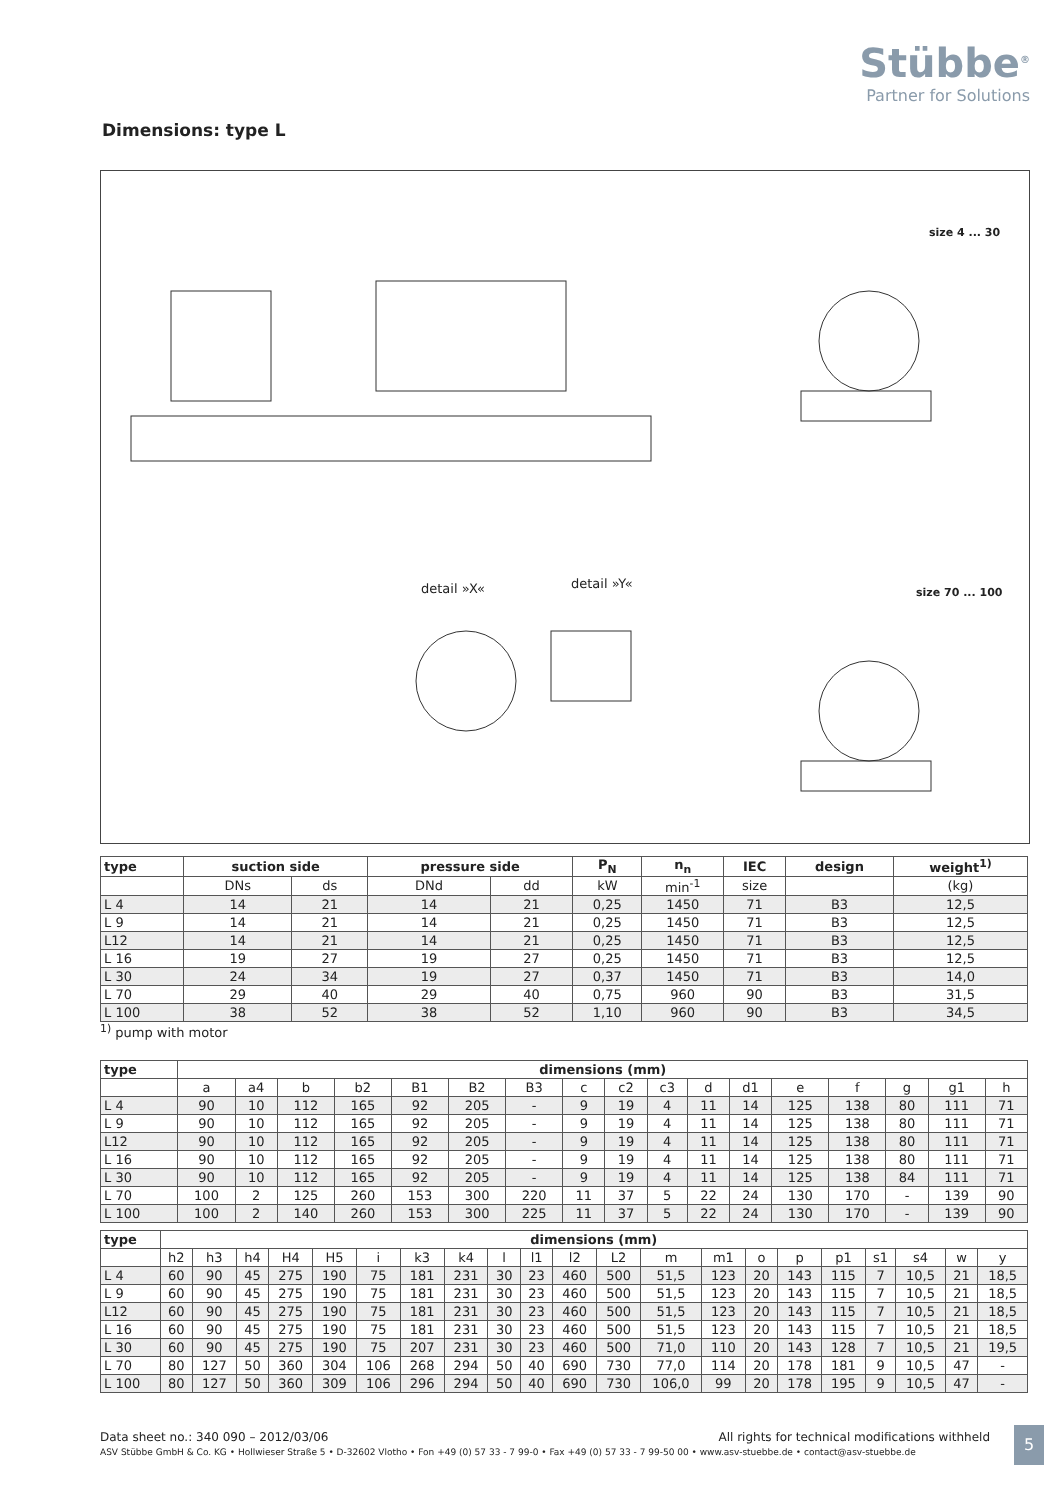Stübbe<sup>®</sup>
Partner for Solutions
Dimensions: type L
detail »X« detail »Y«
size 4 ... 30
size 70 ... 100
| type | suction side | | pressure side | | P<sub>N</sub> | n<sub>n</sub> | IEC | design | weight<sup>1)</sup> |
| --- | --- | --- | --- | --- | --- | --- | --- | --- | --- |
| | DNs | ds | DNd | dd | kW | min<sup>-1</sup> | size | | (kg) |
| L 4 | 14 | 21 | 14 | 21 | 0,25 | 1450 | 71 | B3 | 12,5 |
| L 9 | 14 | 21 | 14 | 21 | 0,25 | 1450 | 71 | B3 | 12,5 |
| L12 | 14 | 21 | 14 | 21 | 0,25 | 1450 | 71 | B3 | 12,5 |
| L 16 | 19 | 27 | 19 | 27 | 0,25 | 1450 | 71 | B3 | 12,5 |
| L 30 | 24 | 34 | 19 | 27 | 0,37 | 1450 | 71 | B3 | 14,0 |
| L 70 | 29 | 40 | 29 | 40 | 0,75 | 960 | 90 | B3 | 31,5 |
| L 100 | 38 | 52 | 38 | 52 | 1,10 | 960 | 90 | B3 | 34,5 |
<sup>1)</sup> pump with motor
| type | dimensions (mm) | | | | | | | | | | | | | | | | |
| --- | --- | --- | --- | --- | --- | --- | --- | --- | --- | --- | --- | --- | --- | --- | --- | --- | --- |
| | a | a4 | b | b2 | B1 | B2 | B3 | c | c2 | c3 | d | d1 | e | f | g | g1 | h |
| L 4 | 90 | 10 | 112 | 165 | 92 | 205 | - | 9 | 19 | 4 | 11 | 14 | 125 | 138 | 80 | 111 | 71 |
| L 9 | 90 | 10 | 112 | 165 | 92 | 205 | - | 9 | 19 | 4 | 11 | 14 | 125 | 138 | 80 | 111 | 71 |
| L12 | 90 | 10 | 112 | 165 | 92 | 205 | - | 9 | 19 | 4 | 11 | 14 | 125 | 138 | 80 | 111 | 71 |
| L 16 | 90 | 10 | 112 | 165 | 92 | 205 | - | 9 | 19 | 4 | 11 | 14 | 125 | 138 | 80 | 111 | 71 |
| L 30 | 90 | 10 | 112 | 165 | 92 | 205 | - | 9 | 19 | 4 | 11 | 14 | 125 | 138 | 84 | 111 | 71 |
| L 70 | 100 | 2 | 125 | 260 | 153 | 300 | 220 | 11 | 37 | 5 | 22 | 24 | 130 | 170 | - | 139 | 90 |
| L 100 | 100 | 2 | 140 | 260 | 153 | 300 | 225 | 11 | 37 | 5 | 22 | 24 | 130 | 170 | - | 139 | 90 |
| type | dimensions (mm) | | | | | | | | | | | | | | | | | | | | |
| --- | --- | --- | --- | --- | --- | --- | --- | --- | --- | --- | --- | --- | --- | --- | --- | --- | --- | --- | --- | --- | --- |
| | h2 | h3 | h4 | H4 | H5 | i | k3 | k4 | l | l1 | l2 | L2 | m | m1 | o | p | p1 | s1 | s4 | w | y |
| L 4 | 60 | 90 | 45 | 275 | 190 | 75 | 181 | 231 | 30 | 23 | 460 | 500 | 51,5 | 123 | 20 | 143 | 115 | 7 | 10,5 | 21 | 18,5 |
| L 9 | 60 | 90 | 45 | 275 | 190 | 75 | 181 | 231 | 30 | 23 | 460 | 500 | 51,5 | 123 | 20 | 143 | 115 | 7 | 10,5 | 21 | 18,5 |
| L12 | 60 | 90 | 45 | 275 | 190 | 75 | 181 | 231 | 30 | 23 | 460 | 500 | 51,5 | 123 | 20 | 143 | 115 | 7 | 10,5 | 21 | 18,5 |
| L 16 | 60 | 90 | 45 | 275 | 190 | 75 | 181 | 231 | 30 | 23 | 460 | 500 | 51,5 | 123 | 20 | 143 | 115 | 7 | 10,5 | 21 | 18,5 |
| L 30 | 60 | 90 | 45 | 275 | 190 | 75 | 207 | 231 | 30 | 23 | 460 | 500 | 71,0 | 110 | 20 | 143 | 128 | 7 | 10,5 | 21 | 19,5 |
| L 70 | 80 | 127 | 50 | 360 | 304 | 106 | 268 | 294 | 50 | 40 | 690 | 730 | 77,0 | 114 | 20 | 178 | 181 | 9 | 10,5 | 47 | - |
| L 100 | 80 | 127 | 50 | 360 | 309 | 106 | 296 | 294 | 50 | 40 | 690 | 730 | 106,0 | 99 | 20 | 178 | 195 | 9 | 10,5 | 47 | - |
Data sheet no.: 340 090 – 2012/03/06 All rights for technical modifications withheld
ASV Stübbe GmbH & Co. KG • Hollwieser Straße 5 • D-32602 Vlotho • Fon +49 (0) 57 33 - 7 99-0 • Fax +49 (0) 57 33 - 7 99-50 00 • www.asv-stuebbe.de • contact@asv-stuebbe.de
5